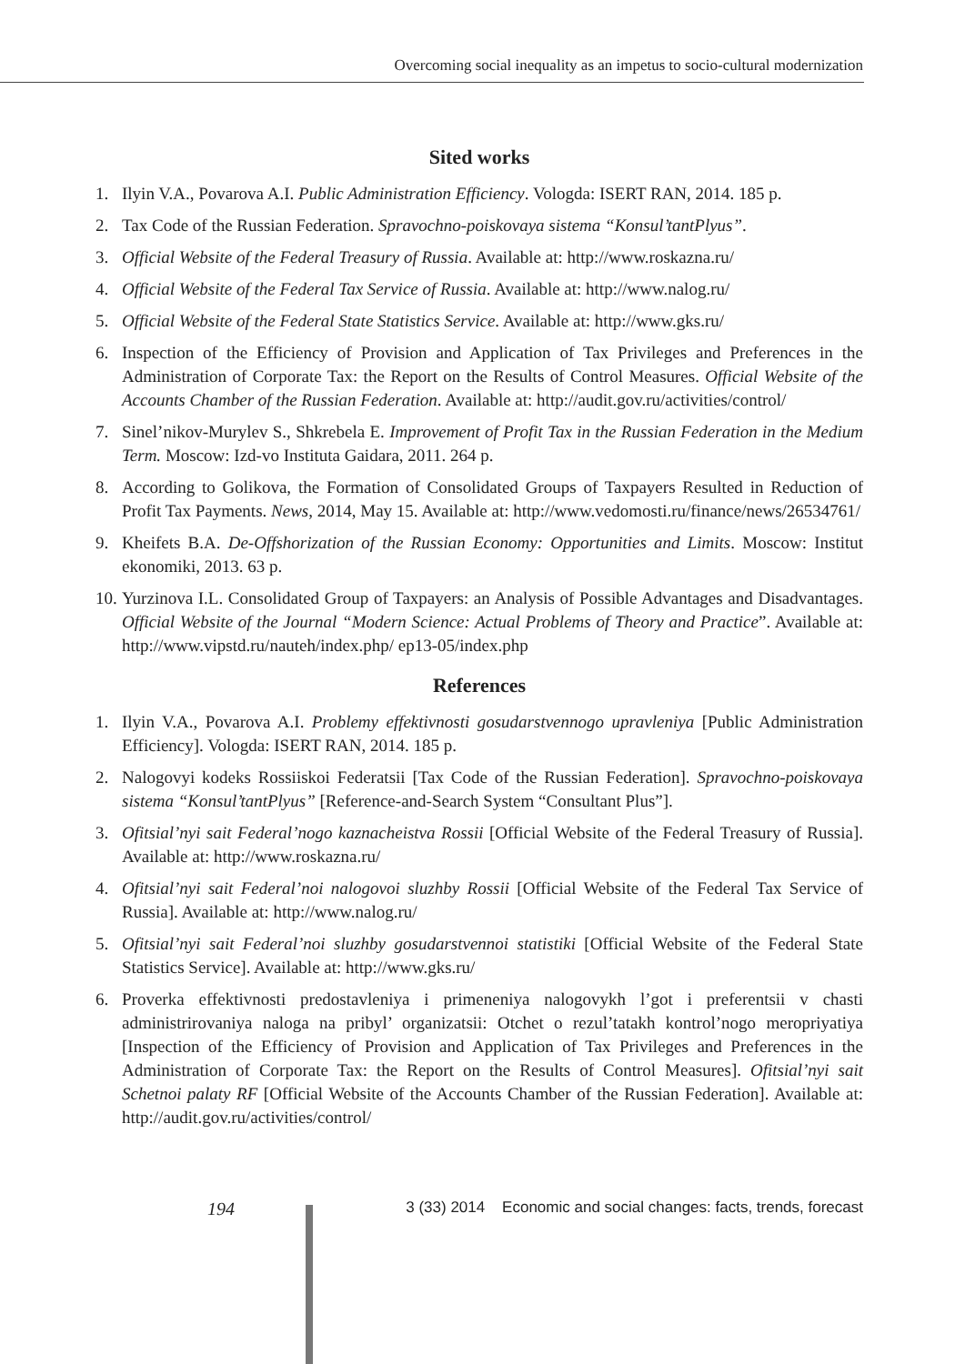Overcoming social inequality as an impetus to socio-cultural modernization
Sited works
1. Ilyin V.A., Povarova A.I. Public Administration Efficiency. Vologda: ISERT RAN, 2014. 185 p.
2. Tax Code of the Russian Federation. Spravochno-poiskovaya sistema “Konsul’tantPlyus”.
3. Official Website of the Federal Treasury of Russia. Available at: http://www.roskazna.ru/
4. Official Website of the Federal Tax Service of Russia. Available at: http://www.nalog.ru/
5. Official Website of the Federal State Statistics Service. Available at: http://www.gks.ru/
6. Inspection of the Efficiency of Provision and Application of Tax Privileges and Preferences in the Administration of Corporate Tax: the Report on the Results of Control Measures. Official Website of the Accounts Chamber of the Russian Federation. Available at: http://audit.gov.ru/activities/control/
7. Sinel’nikov-Murylev S., Shkrebela E. Improvement of Profit Tax in the Russian Federation in the Medium Term. Moscow: Izd-vo Instituta Gaidara, 2011. 264 p.
8. According to Golikova, the Formation of Consolidated Groups of Taxpayers Resulted in Reduction of Profit Tax Payments. News, 2014, May 15. Available at: http://www.vedomosti.ru/finance/news/26534761/
9. Kheifets B.A. De-Offshorization of the Russian Economy: Opportunities and Limits. Moscow: Institut ekonomiki, 2013. 63 p.
10.
Yurzinova I.L. Consolidated Group of Taxpayers: an Analysis of Possible Advantages and Disadvantages. Official Website of the Journal “Modern Science: Actual Problems of Theory and Practice”. Available at: http://www.vipstd.ru/nauteh/index.php/ ep13-05/index.php
References
1. Ilyin V.A., Povarova A.I. Problemy effektivnosti gosudarstvennogo upravleniya [Public Administration Efficiency]. Vologda: ISERT RAN, 2014. 185 p.
2. Nalogovyi kodeks Rossiiskoi Federatsii [Tax Code of the Russian Federation]. Spravochno-poiskovaya sistema “Konsul’tantPlyus” [Reference-and-Search System “Consultant Plus”].
3. Ofitsial’nyi sait Federal’nogo kaznacheistva Rossii [Official Website of the Federal Treasury of Russia]. Available at: http://www.roskazna.ru/
4. Ofitsial’nyi sait Federal’noi nalogovoi sluzhby Rossii [Official Website of the Federal Tax Service of Russia]. Available at: http://www.nalog.ru/
5. Ofitsial’nyi sait Federal’noi sluzhby gosudarstvennoi statistiki [Official Website of the Federal State Statistics Service]. Available at: http://www.gks.ru/
6. Proverka effektivnosti predostavleniya i primeneniya nalogovykh l’got i preferentsii v chasti administrirovaniya naloga na pribyl’ organizatsii: Otchet o rezul’tatakh kontrol’nogo meropriyatiya [Inspection of the Efficiency of Provision and Application of Tax Privileges and Preferences in the Administration of Corporate Tax: the Report on the Results of Control Measures]. Ofitsial’nyi sait Schetnoi palaty RF [Official Website of the Accounts Chamber of the Russian Federation]. Available at: http://audit.gov.ru/activities/control/
194 3 (33) 2014 Economic and social changes: facts, trends, forecast